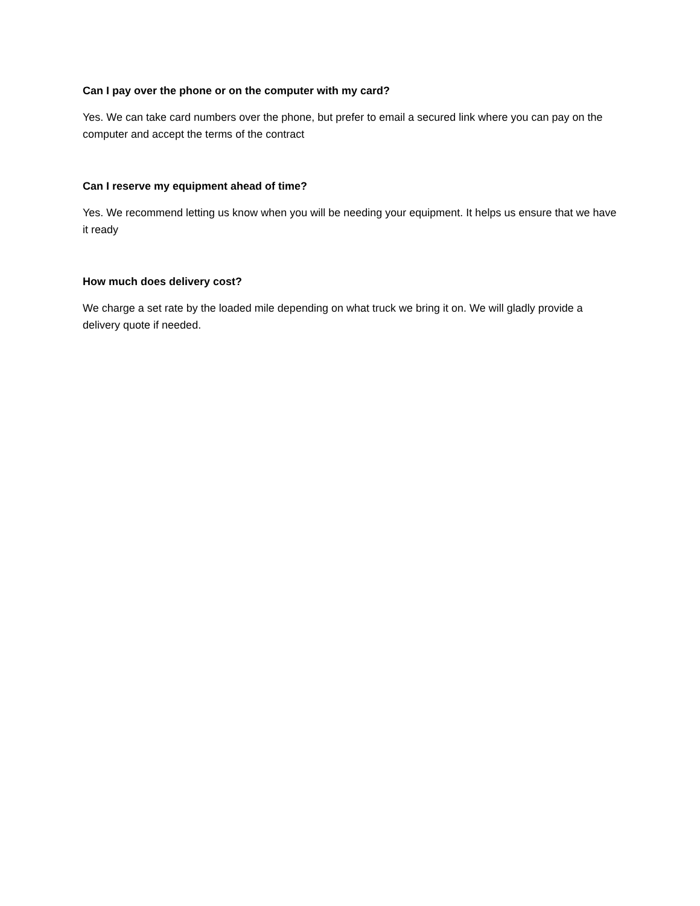Can I pay over the phone or on the computer with my card?
Yes. We can take card numbers over the phone, but prefer to email a secured link where you can pay on the computer and accept the terms of the contract
Can I reserve my equipment ahead of time?
Yes. We recommend letting us know when you will be needing your equipment. It helps us ensure that we have it ready
How much does delivery cost?
We charge a set rate by the loaded mile depending on what truck we bring it on. We will gladly provide a delivery quote if needed.